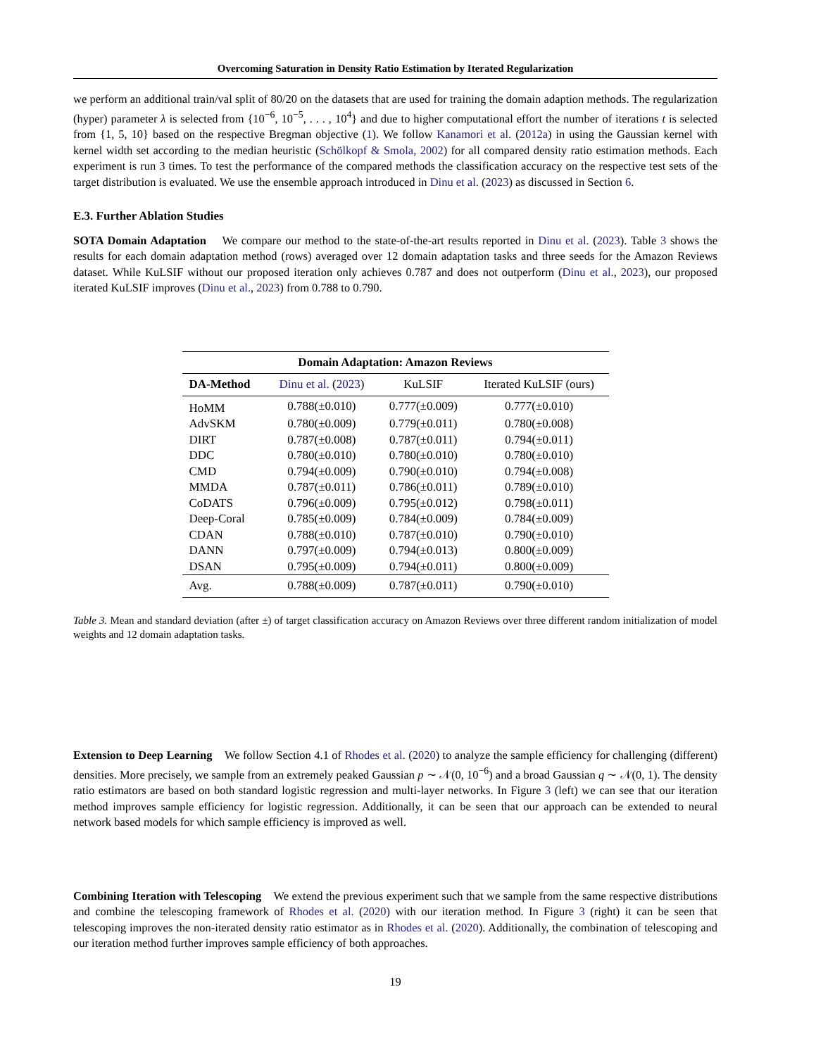Overcoming Saturation in Density Ratio Estimation by Iterated Regularization
we perform an additional train/val split of 80/20 on the datasets that are used for training the domain adaption methods. The regularization (hyper) parameter λ is selected from {10<sup>−6</sup>, 10<sup>−5</sup>, . . . , 10<sup>4</sup>} and due to higher computational effort the number of iterations t is selected from {1, 5, 10} based on the respective Bregman objective (1). We follow Kanamori et al. (2012a) in using the Gaussian kernel with kernel width set according to the median heuristic (Schölkopf & Smola, 2002) for all compared density ratio estimation methods. Each experiment is run 3 times. To test the performance of the compared methods the classification accuracy on the respective test sets of the target distribution is evaluated. We use the ensemble approach introduced in Dinu et al. (2023) as discussed in Section 6.
E.3. Further Ablation Studies
SOTA Domain Adaptation We compare our method to the state-of-the-art results reported in Dinu et al. (2023). Table 3 shows the results for each domain adaptation method (rows) averaged over 12 domain adaptation tasks and three seeds for the Amazon Reviews dataset. While KuLSIF without our proposed iteration only achieves 0.787 and does not outperform (Dinu et al., 2023), our proposed iterated KuLSIF improves (Dinu et al., 2023) from 0.788 to 0.790.
| Domain Adaptation: Amazon Reviews | | | |
| --- | --- | --- | --- |
| DA-Method | Dinu et al. ( 2023 ) | KuLSIF | Iterated KuLSIF (ours) |
| HoMM | 0.788(±0.010) | 0.777(±0.009) | 0.777(±0.010) |
| AdvSKM | 0.780(±0.009) | 0.779(±0.011) | 0.780(±0.008) |
| DIRT | 0.787(±0.008) | 0.787(±0.011) | 0.794(±0.011) |
| DDC | 0.780(±0.010) | 0.780(±0.010) | 0.780(±0.010) |
| CMD | 0.794(±0.009) | 0.790(±0.010) | 0.794(±0.008) |
| MMDA | 0.787(±0.011) | 0.786(±0.011) | 0.789(±0.010) |
| CoDATS | 0.796(±0.009) | 0.795(±0.012) | 0.798(±0.011) |
| Deep-Coral | 0.785(±0.009) | 0.784(±0.009) | 0.784(±0.009) |
| CDAN | 0.788(±0.010) | 0.787(±0.010) | 0.790(±0.010) |
| DANN | 0.797(±0.009) | 0.794(±0.013) | 0.800(±0.009) |
| DSAN | 0.795(±0.009) | 0.794(±0.011) | 0.800(±0.009) |
| Avg. | 0.788(±0.009) | 0.787(±0.011) | 0.790(±0.010) |
Table 3. Mean and standard deviation (after ±) of target classification accuracy on Amazon Reviews over three different random initialization of model weights and 12 domain adaptation tasks.
Extension to Deep Learning We follow Section 4.1 of Rhodes et al. (2020) to analyze the sample efficiency for challenging (different) densities. More precisely, we sample from an extremely peaked Gaussian p ∼ 𝒩(0, 10<sup>−6</sup>) and a broad Gaussian q ∼ 𝒩(0, 1). The density ratio estimators are based on both standard logistic regression and multi-layer networks. In Figure 3 (left) we can see that our iteration method improves sample efficiency for logistic regression. Additionally, it can be seen that our approach can be extended to neural network based models for which sample efficiency is improved as well.
Combining Iteration with Telescoping We extend the previous experiment such that we sample from the same respective distributions and combine the telescoping framework of Rhodes et al. (2020) with our iteration method. In Figure 3 (right) it can be seen that telescoping improves the non-iterated density ratio estimator as in Rhodes et al. (2020). Additionally, the combination of telescoping and our iteration method further improves sample efficiency of both approaches.
19